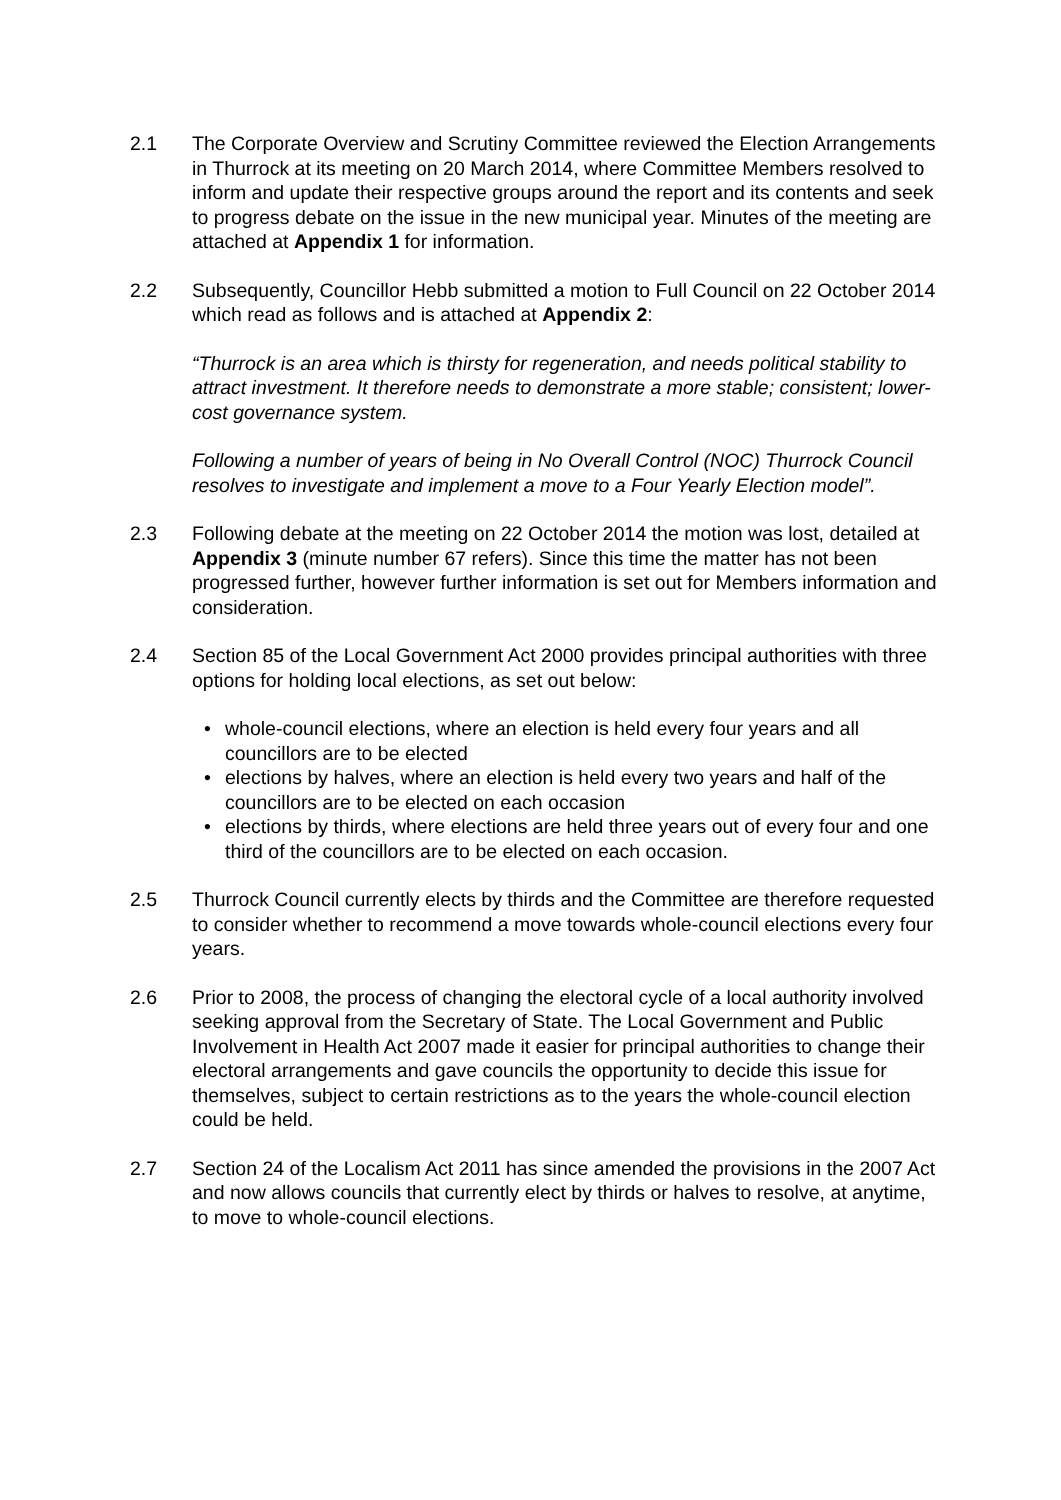2.1 The Corporate Overview and Scrutiny Committee reviewed the Election Arrangements in Thurrock at its meeting on 20 March 2014, where Committee Members resolved to inform and update their respective groups around the report and its contents and seek to progress debate on the issue in the new municipal year. Minutes of the meeting are attached at Appendix 1 for information.
2.2 Subsequently, Councillor Hebb submitted a motion to Full Council on 22 October 2014 which read as follows and is attached at Appendix 2:
“Thurrock is an area which is thirsty for regeneration, and needs political stability to attract investment. It therefore needs to demonstrate a more stable; consistent; lower-cost governance system.
Following a number of years of being in No Overall Control (NOC) Thurrock Council resolves to investigate and implement a move to a Four Yearly Election model”.
2.3 Following debate at the meeting on 22 October 2014 the motion was lost, detailed at Appendix 3 (minute number 67 refers). Since this time the matter has not been progressed further, however further information is set out for Members information and consideration.
2.4 Section 85 of the Local Government Act 2000 provides principal authorities with three options for holding local elections, as set out below:
• whole-council elections, where an election is held every four years and all councillors are to be elected
• elections by halves, where an election is held every two years and half of the councillors are to be elected on each occasion
• elections by thirds, where elections are held three years out of every four and one third of the councillors are to be elected on each occasion.
2.5 Thurrock Council currently elects by thirds and the Committee are therefore requested to consider whether to recommend a move towards whole-council elections every four years.
2.6 Prior to 2008, the process of changing the electoral cycle of a local authority involved seeking approval from the Secretary of State. The Local Government and Public Involvement in Health Act 2007 made it easier for principal authorities to change their electoral arrangements and gave councils the opportunity to decide this issue for themselves, subject to certain restrictions as to the years the whole-council election could be held.
2.7 Section 24 of the Localism Act 2011 has since amended the provisions in the 2007 Act and now allows councils that currently elect by thirds or halves to resolve, at anytime, to move to whole-council elections.